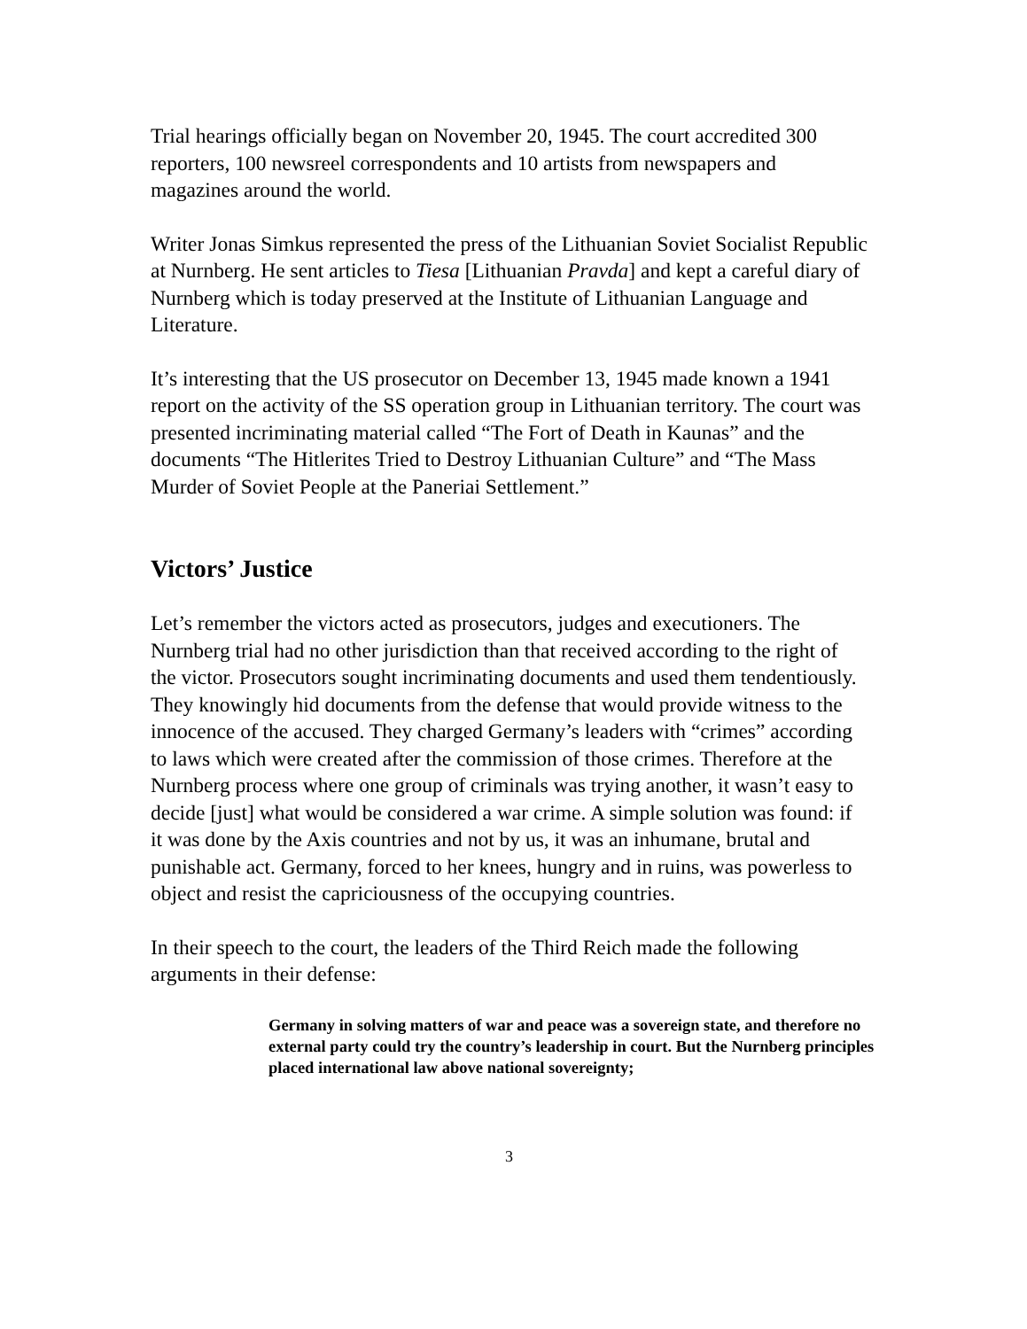Trial hearings officially began on November 20, 1945. The court accredited 300 reporters, 100 newsreel correspondents and 10 artists from newspapers and magazines around the world.
Writer Jonas Simkus represented the press of the Lithuanian Soviet Socialist Republic at Nurnberg. He sent articles to Tiesa [Lithuanian Pravda] and kept a careful diary of Nurnberg which is today preserved at the Institute of Lithuanian Language and Literature.
It’s interesting that the US prosecutor on December 13, 1945 made known a 1941 report on the activity of the SS operation group in Lithuanian territory. The court was presented incriminating material called “The Fort of Death in Kaunas” and the documents “The Hitlerites Tried to Destroy Lithuanian Culture” and “The Mass Murder of Soviet People at the Paneriai Settlement.”
Victors’ Justice
Let’s remember the victors acted as prosecutors, judges and executioners. The Nurnberg trial had no other jurisdiction than that received according to the right of the victor. Prosecutors sought incriminating documents and used them tendentiously. They knowingly hid documents from the defense that would provide witness to the innocence of the accused. They charged Germany’s leaders with “crimes” according to laws which were created after the commission of those crimes. Therefore at the Nurnberg process where one group of criminals was trying another, it wasn’t easy to decide [just] what would be considered a war crime. A simple solution was found: if it was done by the Axis countries and not by us, it was an inhumane, brutal and punishable act. Germany, forced to her knees, hungry and in ruins, was powerless to object and resist the capriciousness of the occupying countries.
In their speech to the court, the leaders of the Third Reich made the following arguments in their defense:
Germany in solving matters of war and peace was a sovereign state, and therefore no external party could try the country’s leadership in court. But the Nurnberg principles placed international law above national sovereignty;
3